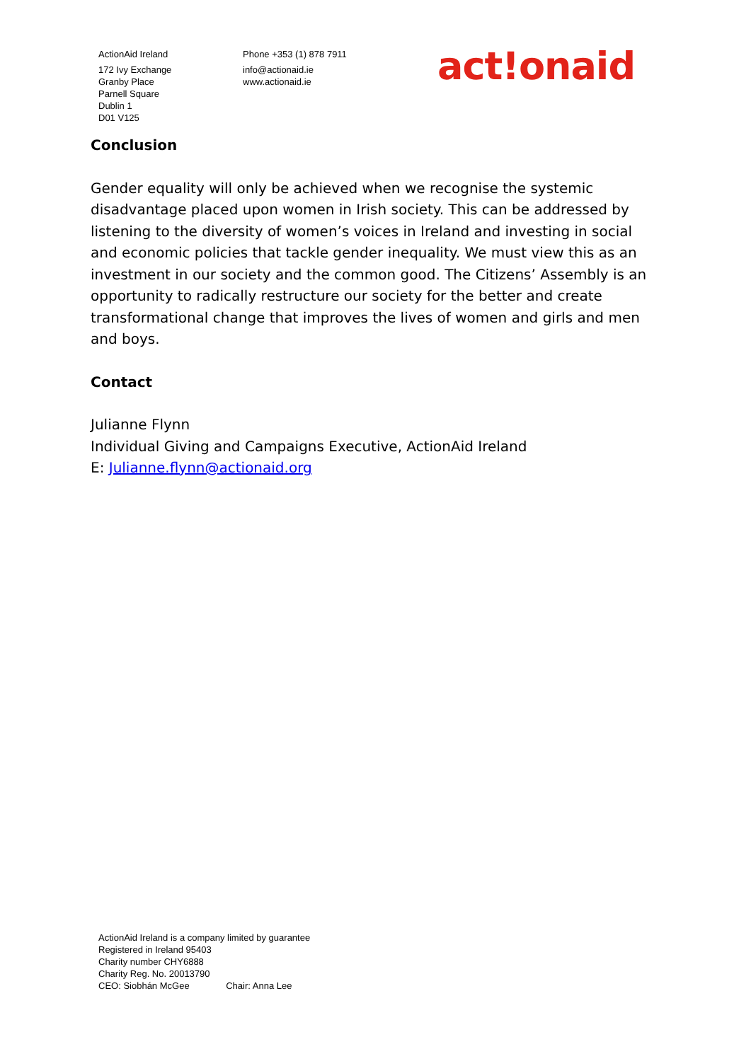ActionAid Ireland
172 Ivy Exchange
Granby Place
Parnell Square
Dublin 1
D01 V125
Phone +353 (1) 878 7911
info@actionaid.ie
www.actionaid.ie
act!onaid
Conclusion
Gender equality will only be achieved when we recognise the systemic disadvantage placed upon women in Irish society. This can be addressed by listening to the diversity of women’s voices in Ireland and investing in social and economic policies that tackle gender inequality. We must view this as an investment in our society and the common good. The Citizens’ Assembly is an opportunity to radically restructure our society for the better and create transformational change that improves the lives of women and girls and men and boys.
Contact
Julianne Flynn
Individual Giving and Campaigns Executive, ActionAid Ireland
E: Julianne.flynn@actionaid.org
ActionAid Ireland is a company limited by guarantee
Registered in Ireland 95403
Charity number CHY6888
Charity Reg. No. 20013790
CEO: Siobhán McGee Chair: Anna Lee